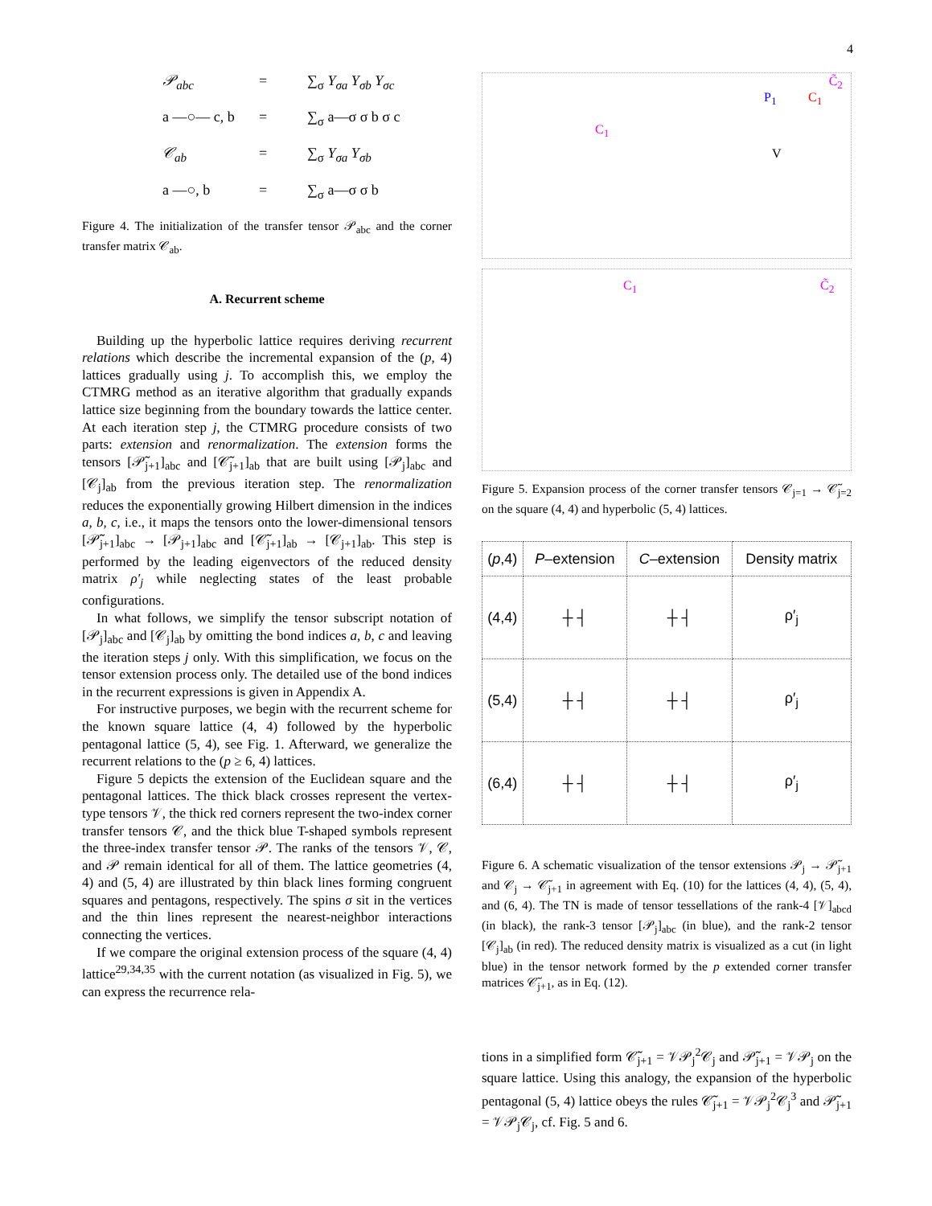4
𝒫<sub>abc</sub>
=
∑<sub>σ</sub> Y<sub>σa</sub> Y<sub>σb</sub> Y<sub>σc</sub>
a —○— c, b
=
∑<sub>σ</sub> a—σ σ b σ c
𝒞<sub>ab</sub>
=
∑<sub>σ</sub> Y<sub>σa</sub> Y<sub>σb</sub>
a —○, b
=
∑<sub>σ</sub> a—σ σ b
Figure 4. The initialization of the transfer tensor 𝒫<sub>abc</sub> and the corner transfer matrix 𝒞<sub>ab</sub>.
A. Recurrent scheme
Building up the hyperbolic lattice requires deriving recurrent relations which describe the incremental expansion of the (p, 4) lattices gradually using j. To accomplish this, we employ the CTMRG method as an iterative algorithm that gradually expands lattice size beginning from the boundary towards the lattice center. At each iteration step j, the CTMRG procedure consists of two parts: extension and renormalization. The extension forms the tensors [𝒫̃<sub>j+1</sub>]<sub>abc</sub> and [𝒞̃<sub>j+1</sub>]<sub>ab</sub> that are built using [𝒫<sub>j</sub>]<sub>abc</sub> and [𝒞<sub>j</sub>]<sub>ab</sub> from the previous iteration step. The renormalization reduces the exponentially growing Hilbert dimension in the indices a, b, c, i.e., it maps the tensors onto the lower-dimensional tensors [𝒫̃<sub>j+1</sub>]<sub>abc</sub> → [𝒫<sub>j+1</sub>]<sub>abc</sub> and [𝒞̃<sub>j+1</sub>]<sub>ab</sub> → [𝒞<sub>j+1</sub>]<sub>ab</sub>. This step is performed by the leading eigenvectors of the reduced density matrix ρ′<sub>j</sub> while neglecting states of the least probable configurations.
In what follows, we simplify the tensor subscript notation of [𝒫<sub>j</sub>]<sub>abc</sub> and [𝒞<sub>j</sub>]<sub>ab</sub> by omitting the bond indices a, b, c and leaving the iteration steps j only. With this simplification, we focus on the tensor extension process only. The detailed use of the bond indices in the recurrent expressions is given in Appendix A.
For instructive purposes, we begin with the recurrent scheme for the known square lattice (4, 4) followed by the hyperbolic pentagonal lattice (5, 4), see Fig. 1. Afterward, we generalize the recurrent relations to the (p ≥ 6, 4) lattices.
Figure 5 depicts the extension of the Euclidean square and the pentagonal lattices. The thick black crosses represent the vertex-type tensors 𝒱, the thick red corners represent the two-index corner transfer tensors 𝒞, and the thick blue T-shaped symbols represent the three-index transfer tensor 𝒫. The ranks of the tensors 𝒱, 𝒞, and 𝒫 remain identical for all of them. The lattice geometries (4, 4) and (5, 4) are illustrated by thin black lines forming congruent squares and pentagons, respectively. The spins σ sit in the vertices and the thin lines represent the nearest-neighbor interactions connecting the vertices.
If we compare the original extension process of the square (4, 4) lattice<sup>29,34,35</sup> with the current notation (as visualized in Fig. 5), we can express the recurrence rela-
C<sub>1</sub>
C̃<sub>2</sub>
P<sub>1</sub> C<sub>1</sub>
V
C<sub>1</sub> C̃<sub>2</sub>
Figure 5. Expansion process of the corner transfer tensors 𝒞<sub>j=1</sub> → 𝒞̃<sub>j=2</sub> on the square (4, 4) and hyperbolic (5, 4) lattices.
| ( p ,4) | P –extension | C –extension | Density matrix |
| --- | --- | --- | --- |
| (4,4) | ┼ ┤ | ┼ ┤ | ρ′<sub>j</sub> |
| (5,4) | ┼ ┤ | ┼ ┤ | ρ′<sub>j</sub> |
| (6,4) | ┼ ┤ | ┼ ┤ | ρ′<sub>j</sub> |
Figure 6. A schematic visualization of the tensor extensions 𝒫<sub>j</sub> → 𝒫̃<sub>j+1</sub> and 𝒞<sub>j</sub> → 𝒞̃<sub>j+1</sub> in agreement with Eq. (10) for the lattices (4, 4), (5, 4), and (6, 4). The TN is made of tensor tessellations of the rank-4 [𝒱]<sub>abcd</sub> (in black), the rank-3 tensor [𝒫<sub>j</sub>]<sub>abc</sub> (in blue), and the rank-2 tensor [𝒞<sub>j</sub>]<sub>ab</sub> (in red). The reduced density matrix is visualized as a cut (in light blue) in the tensor network formed by the p extended corner transfer matrices 𝒞̃<sub>j+1</sub>, as in Eq. (12).
tions in a simplified form 𝒞̃<sub>j+1</sub> = 𝒱𝒫<sub>j</sub><sup>2</sup>𝒞<sub>j</sub> and 𝒫̃<sub>j+1</sub> = 𝒱𝒫<sub>j</sub> on the square lattice. Using this analogy, the expansion of the hyperbolic pentagonal (5, 4) lattice obeys the rules 𝒞̃<sub>j+1</sub> = 𝒱𝒫<sub>j</sub><sup>2</sup>𝒞<sub>j</sub><sup>3</sup> and 𝒫̃<sub>j+1</sub> = 𝒱𝒫<sub>j</sub>𝒞<sub>j</sub>, cf. Fig. 5 and 6.